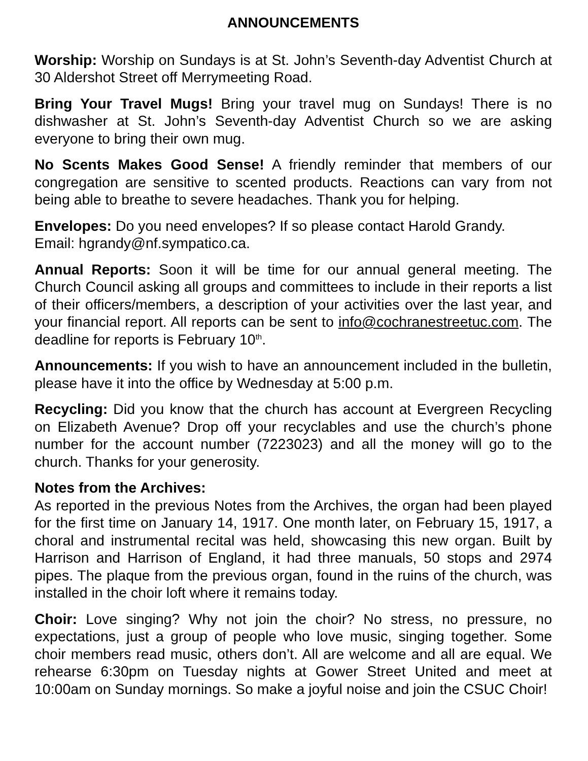ANNOUNCEMENTS
Worship: Worship on Sundays is at St. John’s Seventh-day Adventist Church at 30 Aldershot Street off Merrymeeting Road.
Bring Your Travel Mugs! Bring your travel mug on Sundays! There is no dishwasher at St. John’s Seventh-day Adventist Church so we are asking everyone to bring their own mug.
No Scents Makes Good Sense! A friendly reminder that members of our congregation are sensitive to scented products. Reactions can vary from not being able to breathe to severe headaches. Thank you for helping.
Envelopes: Do you need envelopes? If so please contact Harold Grandy.
Email: hgrandy@nf.sympatico.ca.
Annual Reports: Soon it will be time for our annual general meeting. The Church Council asking all groups and committees to include in their reports a list of their officers/members, a description of your activities over the last year, and your financial report. All reports can be sent to info@cochranestreetuc.com. The deadline for reports is February 10<sup>th</sup>.
Announcements: If you wish to have an announcement included in the bulletin, please have it into the office by Wednesday at 5:00 p.m.
Recycling: Did you know that the church has account at Evergreen Recycling on Elizabeth Avenue? Drop off your recyclables and use the church’s phone number for the account number (7223023) and all the money will go to the church. Thanks for your generosity.
Notes from the Archives:
As reported in the previous Notes from the Archives, the organ had been played for the first time on January 14, 1917. One month later, on February 15, 1917, a choral and instrumental recital was held, showcasing this new organ. Built by Harrison and Harrison of England, it had three manuals, 50 stops and 2974 pipes. The plaque from the previous organ, found in the ruins of the church, was installed in the choir loft where it remains today.
Choir: Love singing? Why not join the choir? No stress, no pressure, no expectations, just a group of people who love music, singing together. Some choir members read music, others don’t. All are welcome and all are equal. We rehearse 6:30pm on Tuesday nights at Gower Street United and meet at 10:00am on Sunday mornings. So make a joyful noise and join the CSUC Choir!